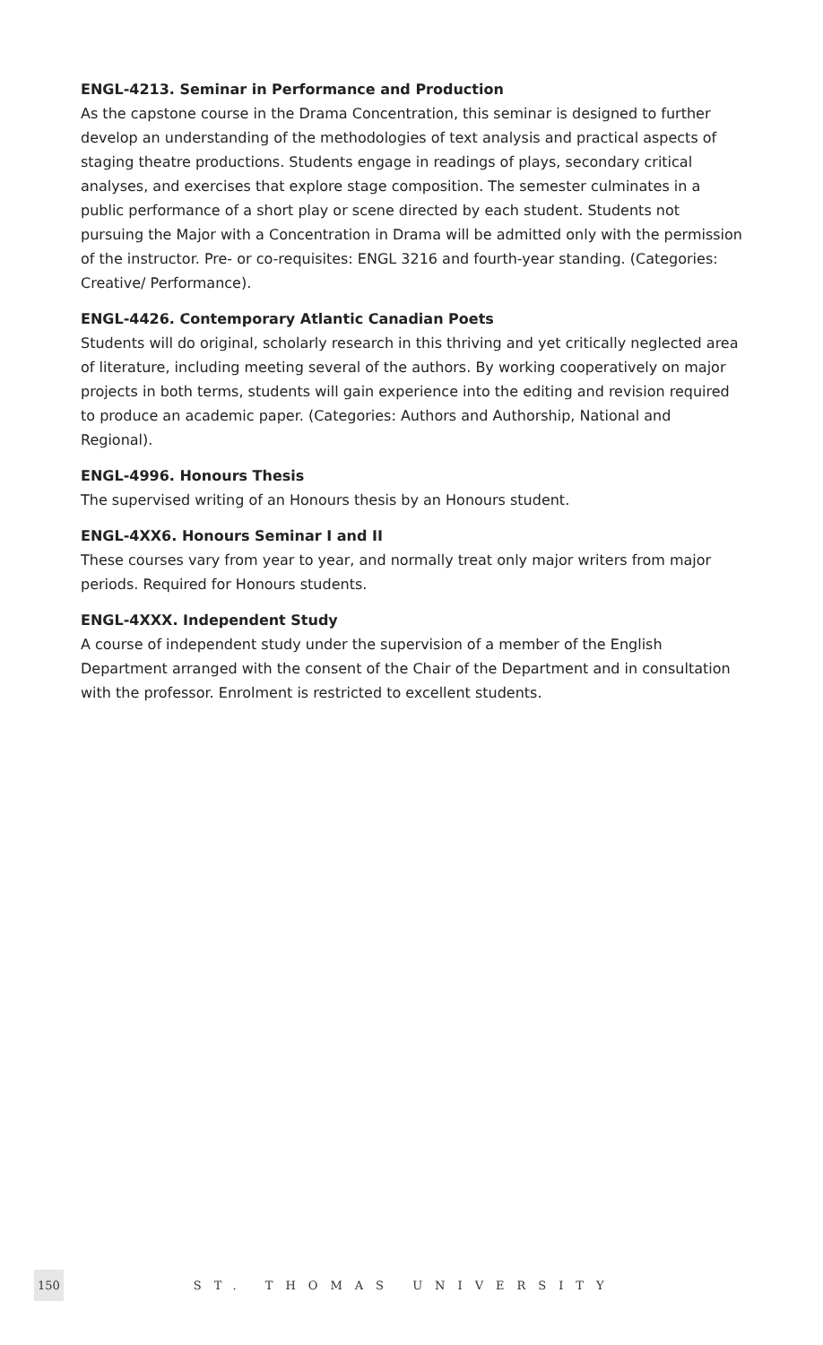ENGL-4213. Seminar in Performance and Production
As the capstone course in the Drama Concentration, this seminar is designed to further develop an understanding of the methodologies of text analysis and practical aspects of staging theatre productions. Students engage in readings of plays, secondary critical analyses, and exercises that explore stage composition. The semester culminates in a public performance of a short play or scene directed by each student. Students not pursuing the Major with a Concentration in Drama will be admitted only with the permission of the instructor. Pre- or co-requisites: ENGL 3216 and fourth-year standing. (Categories: Creative/ Performance).
ENGL-4426. Contemporary Atlantic Canadian Poets
Students will do original, scholarly research in this thriving and yet critically neglected area of literature, including meeting several of the authors. By working cooperatively on major projects in both terms, students will gain experience into the editing and revision required to produce an academic paper. (Categories: Authors and Authorship, National and Regional).
ENGL-4996. Honours Thesis
The supervised writing of an Honours thesis by an Honours student.
ENGL-4XX6. Honours Seminar I and II
These courses vary from year to year, and normally treat only major writers from major periods. Required for Honours students.
ENGL-4XXX. Independent Study
A course of independent study under the supervision of a member of the English Department arranged with the consent of the Chair of the Department and in consultation with the professor. Enrolment is restricted to excellent students.
150 ST. THOMAS UNIVERSITY